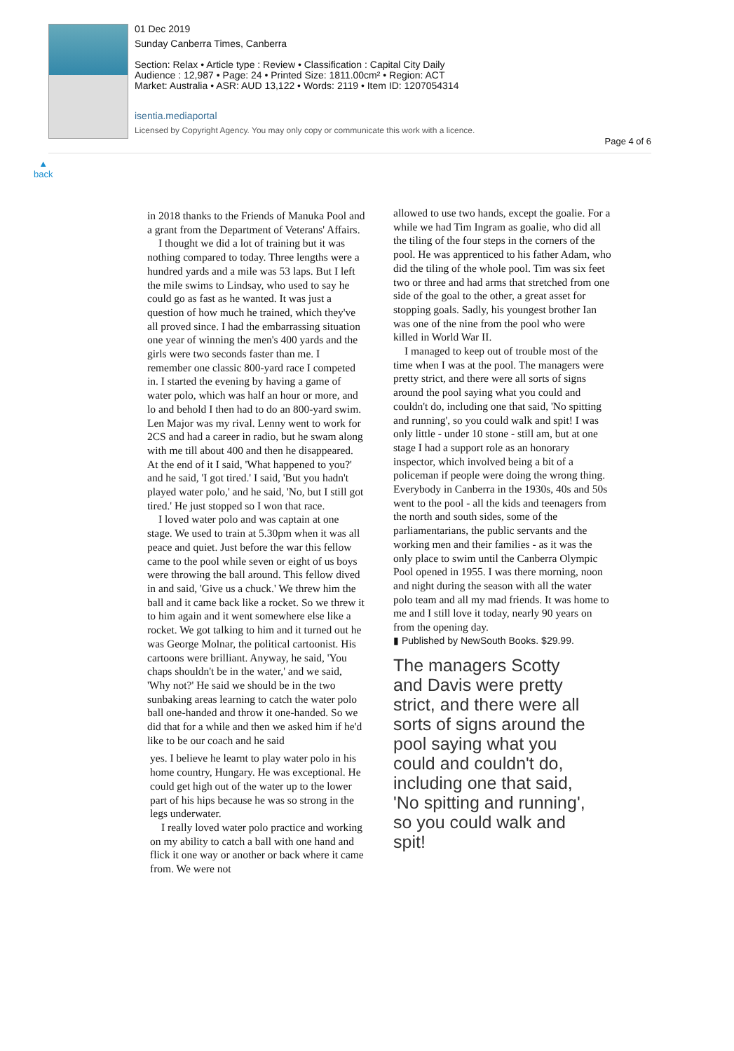01 Dec 2019
Sunday Canberra Times, Canberra
Section: Relax • Article type : Review • Classification : Capital City Daily
Audience : 12,987 • Page: 24 • Printed Size: 1811.00cm² • Region: ACT
Market: Australia • ASR: AUD 13,122 • Words: 2119 • Item ID: 1207054314
isentia.mediaportal
Licensed by Copyright Agency. You may only copy or communicate this work with a licence.
Page 4 of 6
▲
back
in 2018 thanks to the Friends of Manuka Pool and a grant from the Department of Veterans' Affairs.
I thought we did a lot of training but it was nothing compared to today. Three lengths were a hundred yards and a mile was 53 laps. But I left the mile swims to Lindsay, who used to say he could go as fast as he wanted. It was just a question of how much he trained, which they've all proved since. I had the embarrassing situation one year of winning the men's 400 yards and the girls were two seconds faster than me. I remember one classic 800-yard race I competed in. I started the evening by having a game of water polo, which was half an hour or more, and lo and behold I then had to do an 800-yard swim. Len Major was my rival. Lenny went to work for 2CS and had a career in radio, but he swam along with me till about 400 and then he disappeared. At the end of it I said, 'What happened to you?' and he said, 'I got tired.' I said, 'But you hadn't played water polo,' and he said, 'No, but I still got tired.' He just stopped so I won that race.
I loved water polo and was captain at one stage. We used to train at 5.30pm when it was all peace and quiet. Just before the war this fellow came to the pool while seven or eight of us boys were throwing the ball around. This fellow dived in and said, 'Give us a chuck.' We threw him the ball and it came back like a rocket. So we threw it to him again and it went somewhere else like a rocket. We got talking to him and it turned out he was George Molnar, the political cartoonist. His cartoons were brilliant. Anyway, he said, 'You chaps shouldn't be in the water,' and we said, 'Why not?' He said we should be in the two sunbaking areas learning to catch the water polo ball one-handed and throw it one-handed. So we did that for a while and then we asked him if he'd like to be our coach and he said
yes. I believe he learnt to play water polo in his home country, Hungary. He was exceptional. He could get high out of the water up to the lower part of his hips because he was so strong in the legs underwater.
I really loved water polo practice and working on my ability to catch a ball with one hand and flick it one way or another or back where it came from. We were not
allowed to use two hands, except the goalie. For a while we had Tim Ingram as goalie, who did all the tiling of the four steps in the corners of the pool. He was apprenticed to his father Adam, who did the tiling of the whole pool. Tim was six feet two or three and had arms that stretched from one side of the goal to the other, a great asset for stopping goals. Sadly, his youngest brother Ian was one of the nine from the pool who were killed in World War II.
I managed to keep out of trouble most of the time when I was at the pool. The managers were pretty strict, and there were all sorts of signs around the pool saying what you could and couldn't do, including one that said, 'No spitting and running', so you could walk and spit! I was only little - under 10 stone - still am, but at one stage I had a support role as an honorary inspector, which involved being a bit of a policeman if people were doing the wrong thing. Everybody in Canberra in the 1930s, 40s and 50s went to the pool - all the kids and teenagers from the north and south sides, some of the parliamentarians, the public servants and the working men and their families - as it was the only place to swim until the Canberra Olympic Pool opened in 1955. I was there morning, noon and night during the season with all the water polo team and all my mad friends. It was home to me and I still love it today, nearly 90 years on from the opening day.
▮ Published by NewSouth Books. $29.99.
The managers Scotty and Davis were pretty strict, and there were all sorts of signs around the pool saying what you could and couldn't do, including one that said, 'No spitting and running', so you could walk and spit!